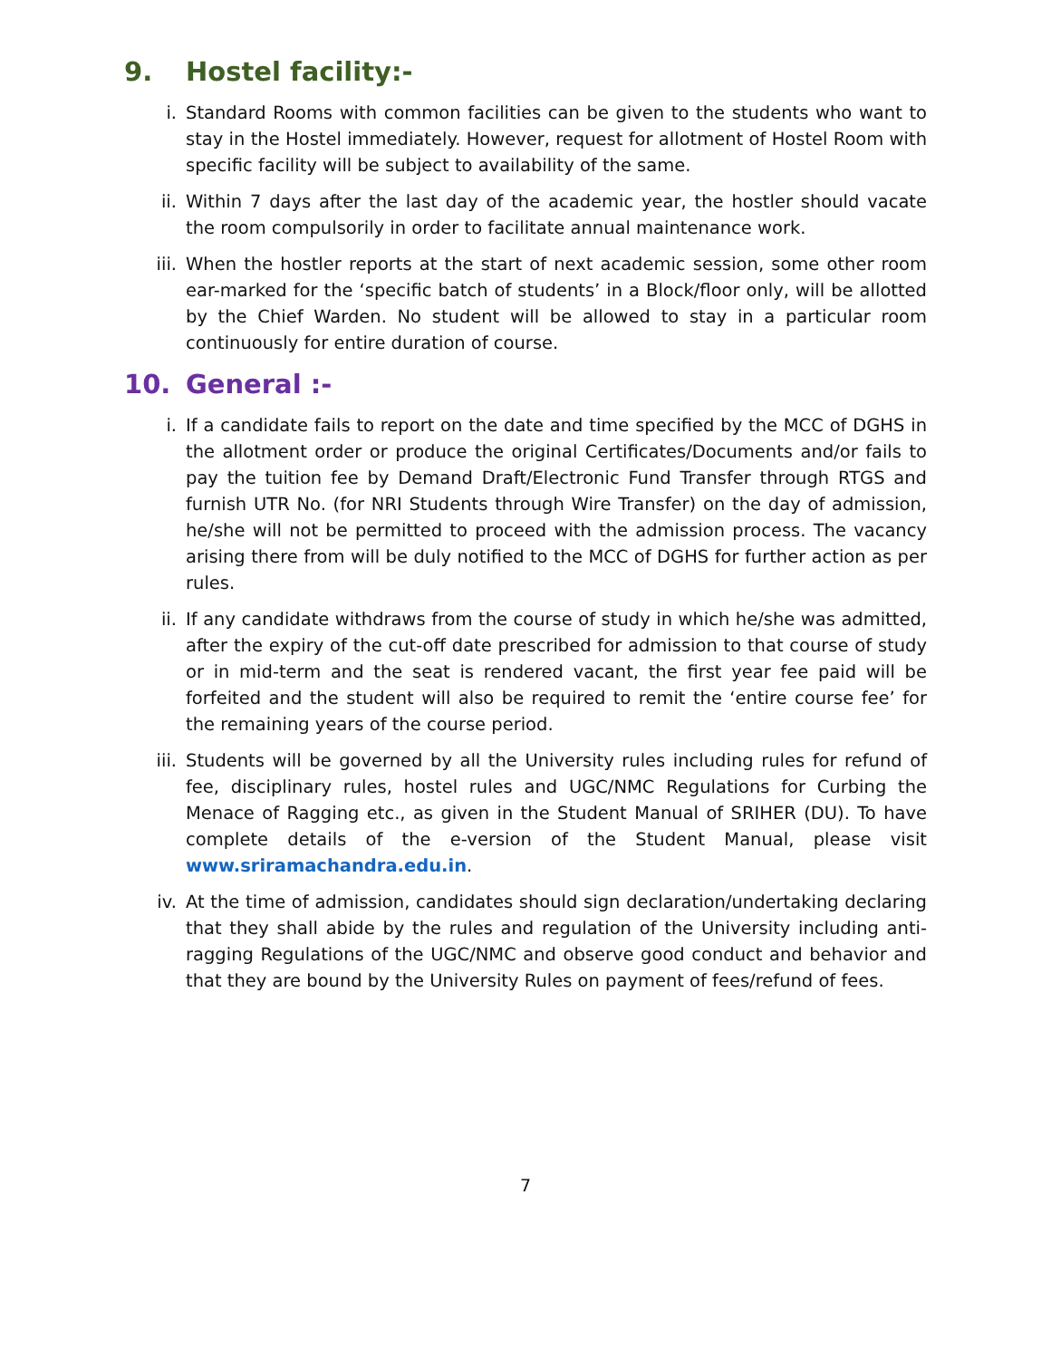9. Hostel facility:-
i. Standard Rooms with common facilities can be given to the students who want to stay in the Hostel immediately. However, request for allotment of Hostel Room with specific facility will be subject to availability of the same.
ii. Within 7 days after the last day of the academic year, the hostler should vacate the room compulsorily in order to facilitate annual maintenance work.
iii. When the hostler reports at the start of next academic session, some other room ear-marked for the ‘specific batch of students’ in a Block/floor only, will be allotted by the Chief Warden. No student will be allowed to stay in a particular room continuously for entire duration of course.
10. General :-
i. If a candidate fails to report on the date and time specified by the MCC of DGHS in the allotment order or produce the original Certificates/Documents and/or fails to pay the tuition fee by Demand Draft/Electronic Fund Transfer through RTGS and furnish UTR No. (for NRI Students through Wire Transfer) on the day of admission, he/she will not be permitted to proceed with the admission process. The vacancy arising there from will be duly notified to the MCC of DGHS for further action as per rules.
ii. If any candidate withdraws from the course of study in which he/she was admitted, after the expiry of the cut-off date prescribed for admission to that course of study or in mid-term and the seat is rendered vacant, the first year fee paid will be forfeited and the student will also be required to remit the ‘entire course fee’ for the remaining years of the course period.
iii. Students will be governed by all the University rules including rules for refund of fee, disciplinary rules, hostel rules and UGC/NMC Regulations for Curbing the Menace of Ragging etc., as given in the Student Manual of SRIHER (DU). To have complete details of the e-version of the Student Manual, please visit www.sriramachandra.edu.in.
iv. At the time of admission, candidates should sign declaration/undertaking declaring that they shall abide by the rules and regulation of the University including anti-ragging Regulations of the UGC/NMC and observe good conduct and behavior and that they are bound by the University Rules on payment of fees/refund of fees.
7